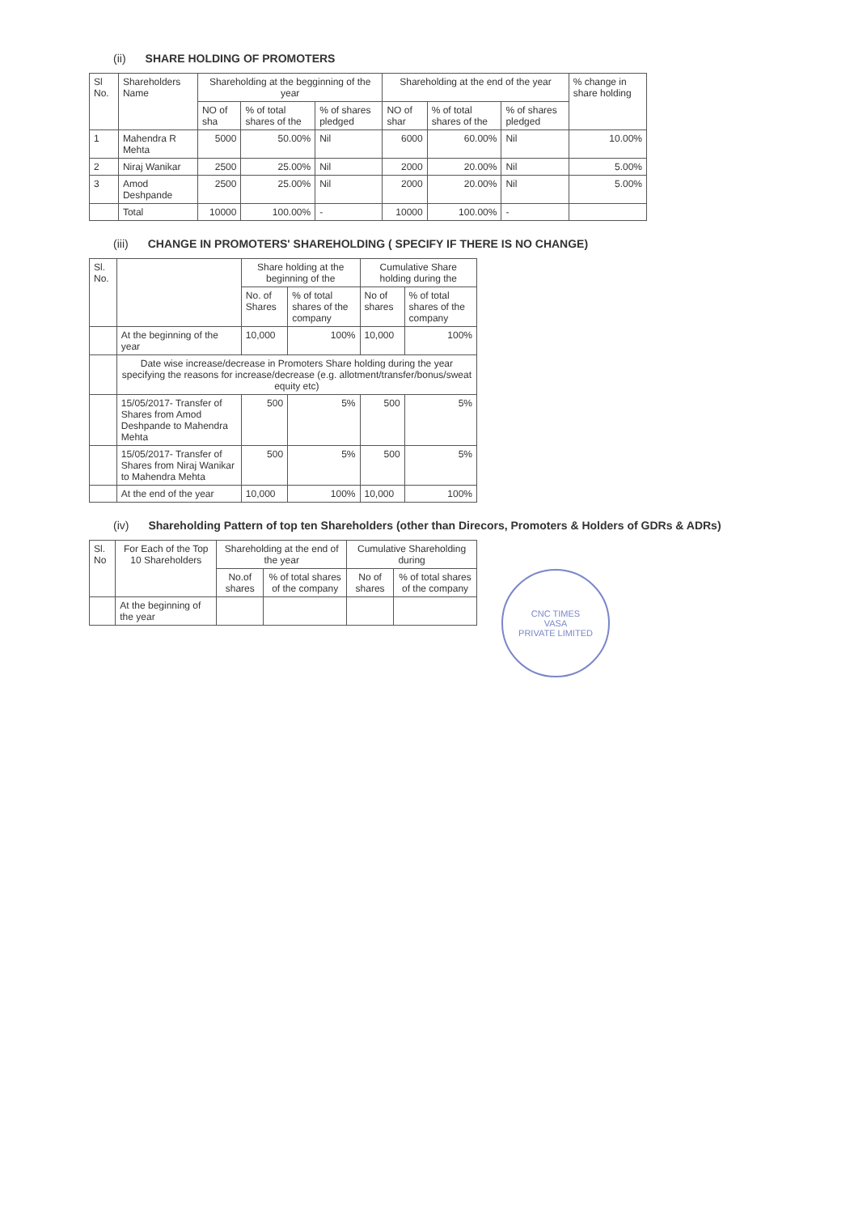(ii) SHARE HOLDING OF PROMOTERS
| Sl No. | Shareholders Name | Shareholding at the begginning of the year | | | Shareholding at the end of the year | | | % change in share holding |
| --- | --- | --- | --- | --- | --- | --- | --- | --- |
| | | NO of sha | % of total shares of the | % of shares pledged | NO of shar | % of total shares of the | % of shares pledged | |
| 1 | Mahendra R Mehta | 5000 | 50.00% | Nil | 6000 | 60.00% | Nil | 10.00% |
| 2 | Niraj Wanikar | 2500 | 25.00% | Nil | 2000 | 20.00% | Nil | 5.00% |
| 3 | Amod Deshpande | 2500 | 25.00% | Nil | 2000 | 20.00% | Nil | 5.00% |
| | Total | 10000 | 100.00% | - | 10000 | 100.00% | - | |
(iii) CHANGE IN PROMOTERS' SHAREHOLDING ( SPECIFY IF THERE IS NO CHANGE)
| Sl. No. | | Share holding at the beginning of the | | Cumulative Share holding during the | |
| --- | --- | --- | --- | --- | --- |
| | | No. of Shares | % of total shares of the company | No of shares | % of total shares of the company |
| | At the beginning of the year | 10,000 | 100% | 10,000 | 100% |
| | Date wise increase/decrease in Promoters Share holding during the year specifying the reasons for increase/decrease (e.g. allotment/transfer/bonus/sweat equity etc) | | | | |
| | 15/05/2017- Transfer of Shares from Amod Deshpande to Mahendra Mehta | 500 | 5% | 500 | 5% |
| | 15/05/2017- Transfer of Shares from Niraj Wanikar to Mahendra Mehta | 500 | 5% | 500 | 5% |
| | At the end of the year | 10,000 | 100% | 10,000 | 100% |
(iv) Shareholding Pattern of top ten Shareholders (other than Direcors, Promoters & Holders of GDRs & ADRs)
| Sl. No | For Each of the Top 10 Shareholders | Shareholding at the end of the year | | Cumulative Shareholding during | |
| --- | --- | --- | --- | --- | --- |
| | | No.of shares | % of total shares of the company | No of shares | % of total shares of the company |
| | At the beginning of the year | | | | |
CNC TIMES
VASA
PRIVATE LIMITED